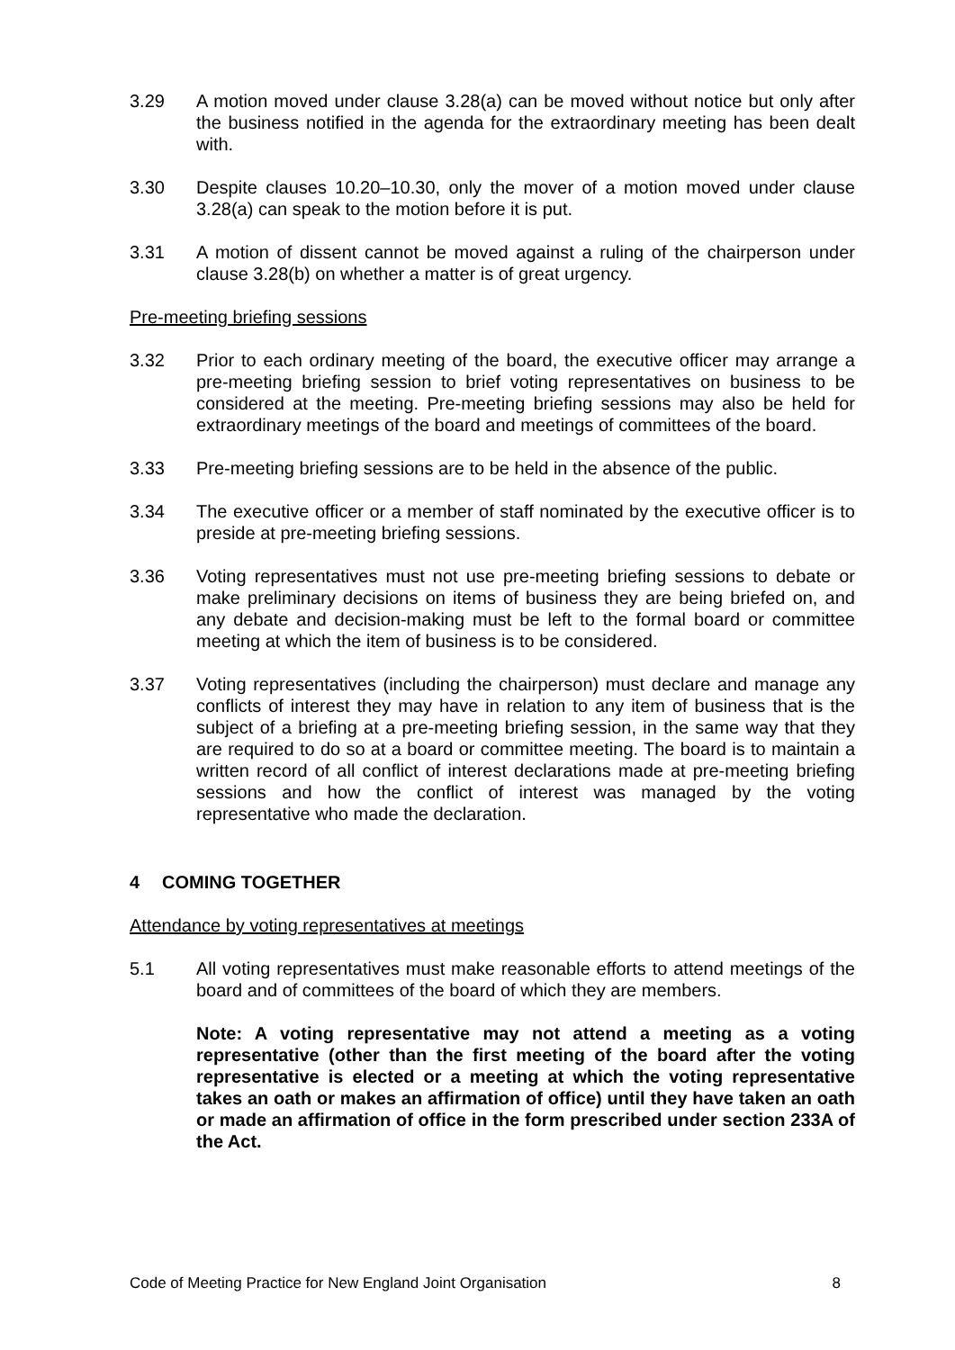3.29 A motion moved under clause 3.28(a) can be moved without notice but only after the business notified in the agenda for the extraordinary meeting has been dealt with.
3.30 Despite clauses 10.20–10.30, only the mover of a motion moved under clause 3.28(a) can speak to the motion before it is put.
3.31 A motion of dissent cannot be moved against a ruling of the chairperson under clause 3.28(b) on whether a matter is of great urgency.
Pre-meeting briefing sessions
3.32 Prior to each ordinary meeting of the board, the executive officer may arrange a pre-meeting briefing session to brief voting representatives on business to be considered at the meeting. Pre-meeting briefing sessions may also be held for extraordinary meetings of the board and meetings of committees of the board.
3.33 Pre-meeting briefing sessions are to be held in the absence of the public.
3.34 The executive officer or a member of staff nominated by the executive officer is to preside at pre-meeting briefing sessions.
3.36 Voting representatives must not use pre-meeting briefing sessions to debate or make preliminary decisions on items of business they are being briefed on, and any debate and decision-making must be left to the formal board or committee meeting at which the item of business is to be considered.
3.37 Voting representatives (including the chairperson) must declare and manage any conflicts of interest they may have in relation to any item of business that is the subject of a briefing at a pre-meeting briefing session, in the same way that they are required to do so at a board or committee meeting. The board is to maintain a written record of all conflict of interest declarations made at pre-meeting briefing sessions and how the conflict of interest was managed by the voting representative who made the declaration.
4 COMING TOGETHER
Attendance by voting representatives at meetings
5.1 All voting representatives must make reasonable efforts to attend meetings of the board and of committees of the board of which they are members.
Note: A voting representative may not attend a meeting as a voting representative (other than the first meeting of the board after the voting representative is elected or a meeting at which the voting representative takes an oath or makes an affirmation of office) until they have taken an oath or made an affirmation of office in the form prescribed under section 233A of the Act.
Code of Meeting Practice for New England Joint Organisation 8